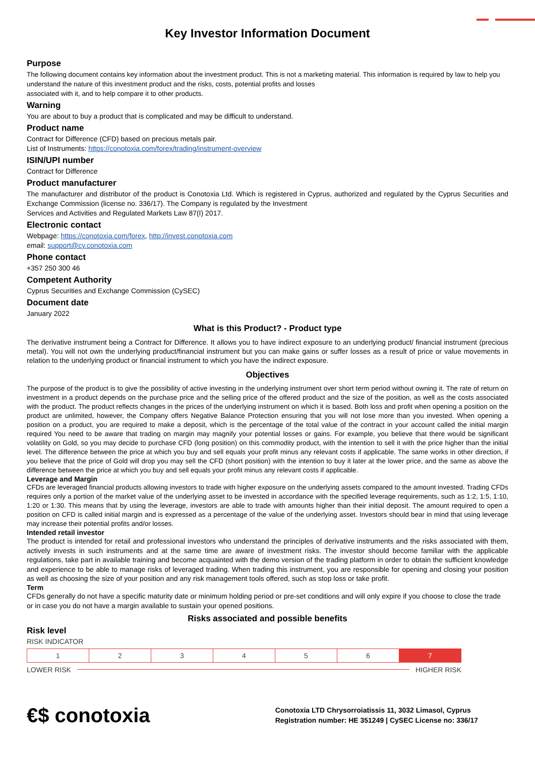Key Investor Information Document
Purpose
The following document contains key information about the investment product. This is not a marketing material. This information is required by law to help you understand the nature of this investment product and the risks, costs, potential profits and losses
associated with it, and to help compare it to other products.
Warning
You are about to buy a product that is complicated and may be difficult to understand.
Product name
Contract for Difference (CFD) based on precious metals pair.
List of Instruments: https://conotoxia.com/forex/trading/instrument-overview
ISIN/UPI number
Contract for Difference
Product manufacturer
The manufacturer and distributor of the product is Conotoxia Ltd. Which is registered in Cyprus, authorized and regulated by the Cyprus Securities and Exchange Commission (license no. 336/17). The Company is regulated by the Investment
Services and Activities and Regulated Markets Law 87(I) 2017.
Electronic contact
Webpage: https://conotoxia.com/forex, http://invest.conotoxia.com
email: support@cy.conotoxia.com
Phone contact
+357 250 300 46
Competent Authority
Cyprus Securities and Exchange Commission (CySEC)
Document date
January 2022
What is this Product? - Product type
The derivative instrument being a Contract for Difference. It allows you to have indirect exposure to an underlying product/ financial instrument (precious metal). You will not own the underlying product/financial instrument but you can make gains or suffer losses as a result of price or value movements in relation to the underlying product or financial instrument to which you have the indirect exposure.
Objectives
The purpose of the product is to give the possibility of active investing in the underlying instrument over short term period without owning it. The rate of return on investment in a product depends on the purchase price and the selling price of the offered product and the size of the position, as well as the costs associated with the product. The product reflects changes in the prices of the underlying instrument on which it is based. Both loss and profit when opening a position on the product are unlimited, however, the Company offers Negative Balance Protection ensuring that you will not lose more than you invested. When opening a position on a product, you are required to make a deposit, which is the percentage of the total value of the contract in your account called the initial margin required You need to be aware that trading on margin may magnify your potential losses or gains. For example, you believe that there would be significant volatility on Gold, so you may decide to purchase CFD (long position) on this commodity product, with the intention to sell it with the price higher than the initial level. The difference between the price at which you buy and sell equals your profit minus any relevant costs if applicable. The same works in other direction, if you believe that the price of Gold will drop you may sell the CFD (short position) with the intention to buy it later at the lower price, and the same as above the difference between the price at which you buy and sell equals your profit minus any relevant costs if applicable.
Leverage and Margin
CFDs are leveraged financial products allowing investors to trade with higher exposure on the underlying assets compared to the amount invested. Trading CFDs requires only a portion of the market value of the underlying asset to be invested in accordance with the specified leverage requirements, such as 1:2, 1:5, 1:10, 1:20 or 1:30. This means that by using the leverage, investors are able to trade with amounts higher than their initial deposit. The amount required to open a position on CFD is called initial margin and is expressed as a percentage of the value of the underlying asset. Investors should bear in mind that using leverage may increase their potential profits and/or losses.
Intended retail investor
The product is intended for retail and professional investors who understand the principles of derivative instruments and the risks associated with them, actively invests in such instruments and at the same time are aware of investment risks. The investor should become familiar with the applicable regulations, take part in available training and become acquainted with the demo version of the trading platform in order to obtain the sufficient knowledge and experience to be able to manage risks of leveraged trading. When trading this instrument, you are responsible for opening and closing your position as well as choosing the size of your position and any risk management tools offered, such as stop loss or take profit.
Term
CFDs generally do not have a specific maturity date or minimum holding period or pre-set conditions and will only expire if you choose to close the trade or in case you do not have a margin available to sustain your opened positions.
Risks associated and possible benefits
Risk level
RISK INDICATOR
| 1 | 2 | 3 | 4 | 5 | 6 | 7 |
LOWER RISK HIGHER RISK
€$ conotoxia
Conotoxia LTD Chrysorroiatissis 11, 3032 Limasol, Cyprus
Registration number: HE 351249 | CySEC License no: 336/17